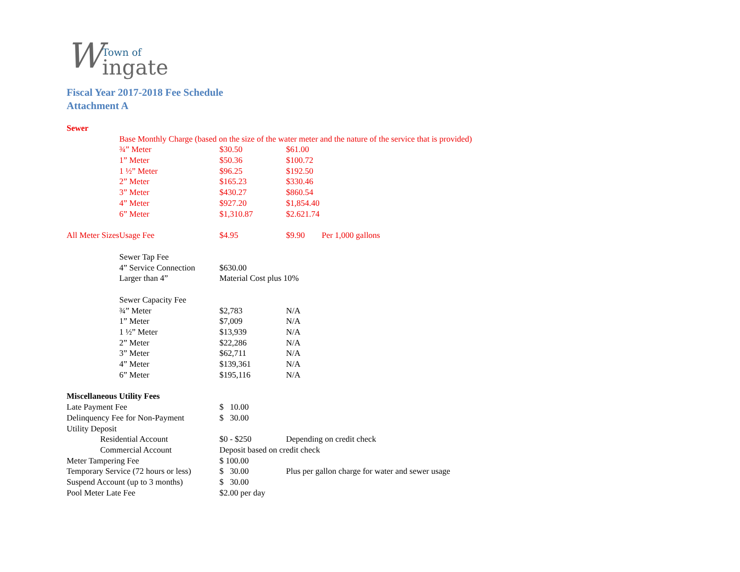WTown of
ingate
Fiscal Year 2017-2018 Fee Schedule
Attachment A
| Sewer | | | | |
| | Base Monthly Charge (based on the size of the water meter and the nature of the service that is provided) | | | |
| | ¾” Meter | $30.50 | $61.00 | |
| | 1” Meter | $50.36 | $100.72 | |
| | 1 ½” Meter | $96.25 | $192.50 | |
| | 2” Meter | $165.23 | $330.46 | |
| | 3” Meter | $430.27 | $860.54 | |
| | 4” Meter | $927.20 | $1,854.40 | |
| | 6” Meter | $1,310.87 | $2.621.74 | |
| All Meter Sizes | Usage Fee | $4.95 | $9.90 Per 1,000 gallons | |
| | Sewer Tap Fee | | | |
| | 4” Service Connection | $630.00 | | |
| | Larger than 4” | Material Cost plus 10% | | |
| | Sewer Capacity Fee | | | |
| | ¾” Meter | $2,783 | N/A | |
| | 1” Meter | $7,009 | N/A | |
| | 1 ½” Meter | $13,939 | N/A | |
| | 2” Meter | $22,286 | N/A | |
| | 3” Meter | $62,711 | N/A | |
| | 4” Meter | $139,361 | N/A | |
| | 6” Meter | $195,116 | N/A | |
| Miscellaneous Utility Fees | | | | |
| Late Payment Fee | | $ 10.00 | | |
| Delinquency Fee for Non-Payment | | $ 30.00 | | |
| Utility Deposit | | | | |
| Residential Account | | $0 - $250 | Depending on credit check | |
| Commercial Account | | Deposit based on credit check | | |
| Meter Tampering Fee | | $ 100.00 | | |
| Temporary Service (72 hours or less) | | $ 30.00 | Plus per gallon charge for water and sewer usage | |
| Suspend Account (up to 3 months) | | $ 30.00 | | |
| Pool Meter Late Fee | | $2.00 per day | | |